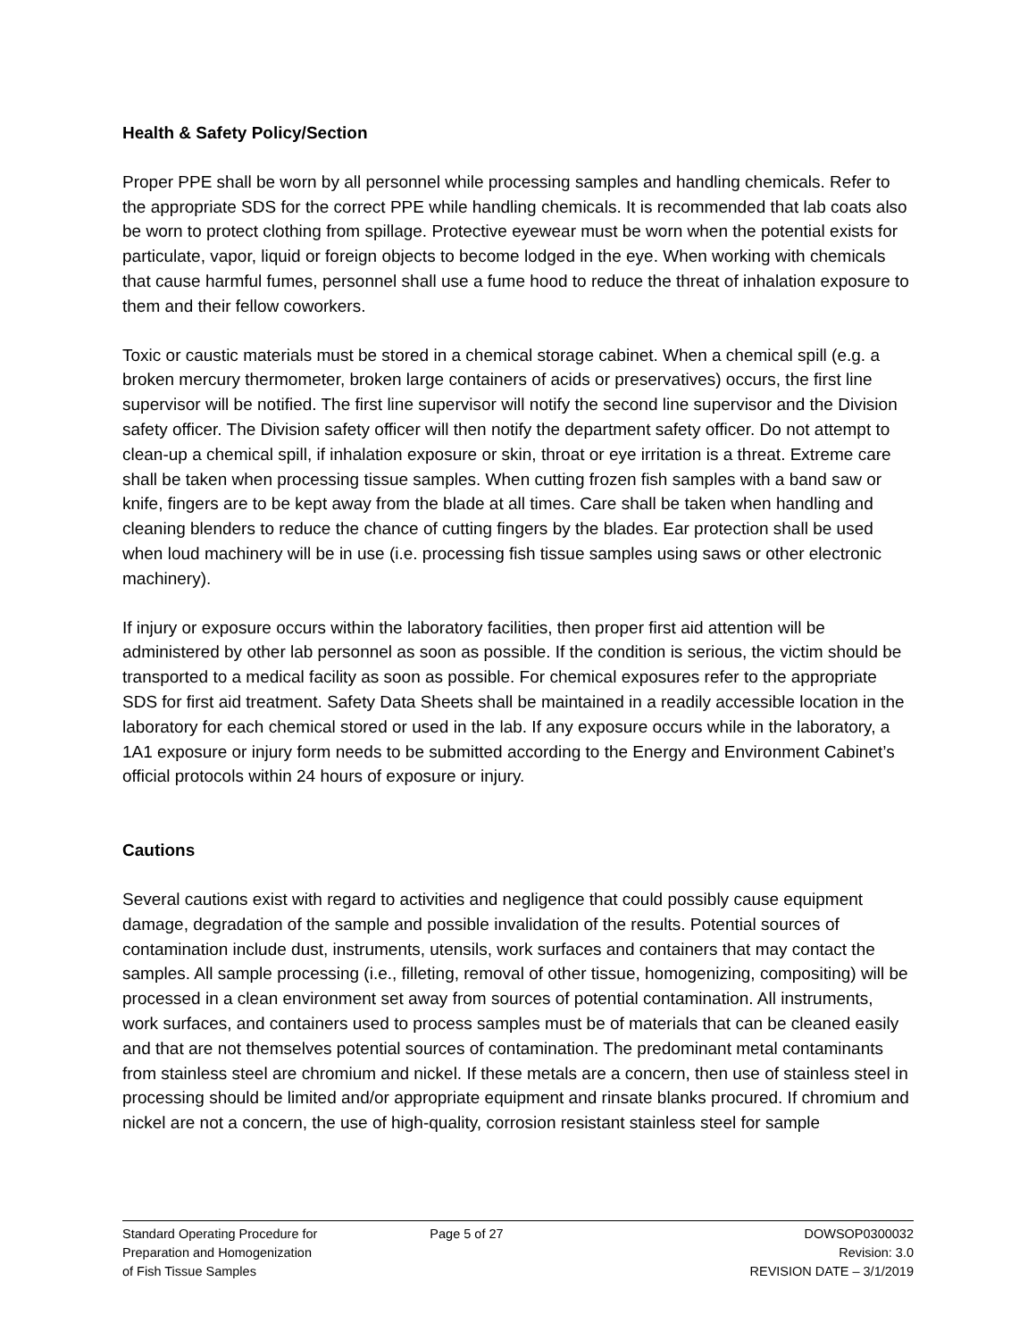Health & Safety Policy/Section
Proper PPE shall be worn by all personnel while processing samples and handling chemicals. Refer to the appropriate SDS for the correct PPE while handling chemicals. It is recommended that lab coats also be worn to protect clothing from spillage. Protective eyewear must be worn when the potential exists for particulate, vapor, liquid or foreign objects to become lodged in the eye. When working with chemicals that cause harmful fumes, personnel shall use a fume hood to reduce the threat of inhalation exposure to them and their fellow coworkers.
Toxic or caustic materials must be stored in a chemical storage cabinet. When a chemical spill (e.g. a broken mercury thermometer, broken large containers of acids or preservatives) occurs, the first line supervisor will be notified. The first line supervisor will notify the second line supervisor and the Division safety officer. The Division safety officer will then notify the department safety officer. Do not attempt to clean-up a chemical spill, if inhalation exposure or skin, throat or eye irritation is a threat. Extreme care shall be taken when processing tissue samples. When cutting frozen fish samples with a band saw or knife, fingers are to be kept away from the blade at all times. Care shall be taken when handling and cleaning blenders to reduce the chance of cutting fingers by the blades. Ear protection shall be used when loud machinery will be in use (i.e. processing fish tissue samples using saws or other electronic machinery).
If injury or exposure occurs within the laboratory facilities, then proper first aid attention will be administered by other lab personnel as soon as possible. If the condition is serious, the victim should be transported to a medical facility as soon as possible. For chemical exposures refer to the appropriate SDS for first aid treatment. Safety Data Sheets shall be maintained in a readily accessible location in the laboratory for each chemical stored or used in the lab. If any exposure occurs while in the laboratory, a 1A1 exposure or injury form needs to be submitted according to the Energy and Environment Cabinet’s official protocols within 24 hours of exposure or injury.
Cautions
Several cautions exist with regard to activities and negligence that could possibly cause equipment damage, degradation of the sample and possible invalidation of the results. Potential sources of contamination include dust, instruments, utensils, work surfaces and containers that may contact the samples. All sample processing (i.e., filleting, removal of other tissue, homogenizing, compositing) will be processed in a clean environment set away from sources of potential contamination. All instruments, work surfaces, and containers used to process samples must be of materials that can be cleaned easily and that are not themselves potential sources of contamination. The predominant metal contaminants from stainless steel are chromium and nickel. If these metals are a concern, then use of stainless steel in processing should be limited and/or appropriate equipment and rinsate blanks procured. If chromium and nickel are not a concern, the use of high-quality, corrosion resistant stainless steel for sample
Standard Operating Procedure for
Preparation and Homogenization
of Fish Tissue Samples
Page 5 of 27 DOWSOP0300032
Revision: 3.0
REVISION DATE – 3/1/2019